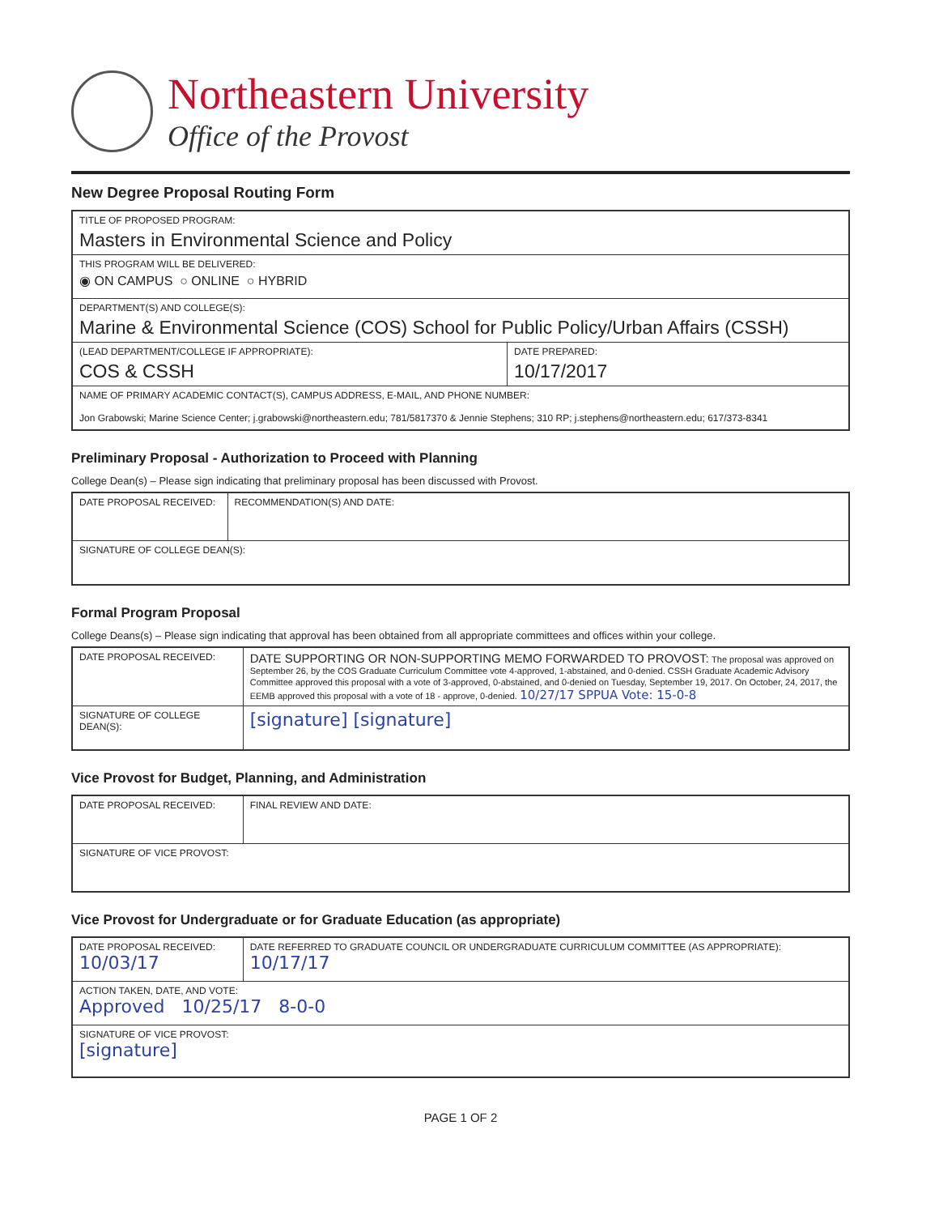Northeastern University
Office of the Provost
New Degree Proposal Routing Form
| TITLE OF PROPOSED PROGRAM: Masters in Environmental Science and Policy | |
| THIS PROGRAM WILL BE DELIVERED: ◉ ON CAMPUS ○ ONLINE ○ HYBRID | |
| DEPARTMENT(S) AND COLLEGE(S): Marine & Environmental Science (COS) School for Public Policy/Urban Affairs (CSSH) | |
| (LEAD DEPARTMENT/COLLEGE IF APPROPRIATE): COS & CSSH | DATE PREPARED: 10/17/2017 |
| NAME OF PRIMARY ACADEMIC CONTACT(S), CAMPUS ADDRESS, E-MAIL, AND PHONE NUMBER: Jon Grabowski; Marine Science Center; j.grabowski@northeastern.edu; 781/5817370 & Jennie Stephens; 310 RP; j.stephens@northeastern.edu; 617/373-8341 | |
Preliminary Proposal - Authorization to Proceed with Planning
College Dean(s) – Please sign indicating that preliminary proposal has been discussed with Provost.
| DATE PROPOSAL RECEIVED: | RECOMMENDATION(S) AND DATE: |
| SIGNATURE OF COLLEGE DEAN(S): | |
Formal Program Proposal
College Deans(s) – Please sign indicating that approval has been obtained from all appropriate committees and offices within your college.
| DATE PROPOSAL RECEIVED: | DATE SUPPORTING OR NON-SUPPORTING MEMO FORWARDED TO PROVOST: The proposal was approved on September 26, by the COS Graduate Curriculum Committee vote 4-approved, 1-abstained, and 0-denied. CSSH Graduate Academic Advisory Committee approved this proposal with a vote of 3-approved, 0-abstained, and 0-denied on Tuesday, September 19, 2017. On October, 24, 2017, the EEMB approved this proposal with a vote of 18 - approve, 0-denied. 10/27/17 SPPUA Vote: 15-0-8 |
| SIGNATURE OF COLLEGE DEAN(S): | [signature] [signature] |
Vice Provost for Budget, Planning, and Administration
| DATE PROPOSAL RECEIVED: | FINAL REVIEW AND DATE: |
| SIGNATURE OF VICE PROVOST: | |
Vice Provost for Undergraduate or for Graduate Education (as appropriate)
| DATE PROPOSAL RECEIVED: 10/03/17 | DATE REFERRED TO GRADUATE COUNCIL OR UNDERGRADUATE CURRICULUM COMMITTEE (AS APPROPRIATE): 10/17/17 |
| ACTION TAKEN, DATE, AND VOTE: Approved 10/25/17 8-0-0 | |
| SIGNATURE OF VICE PROVOST: [signature] | |
PAGE 1 OF 2